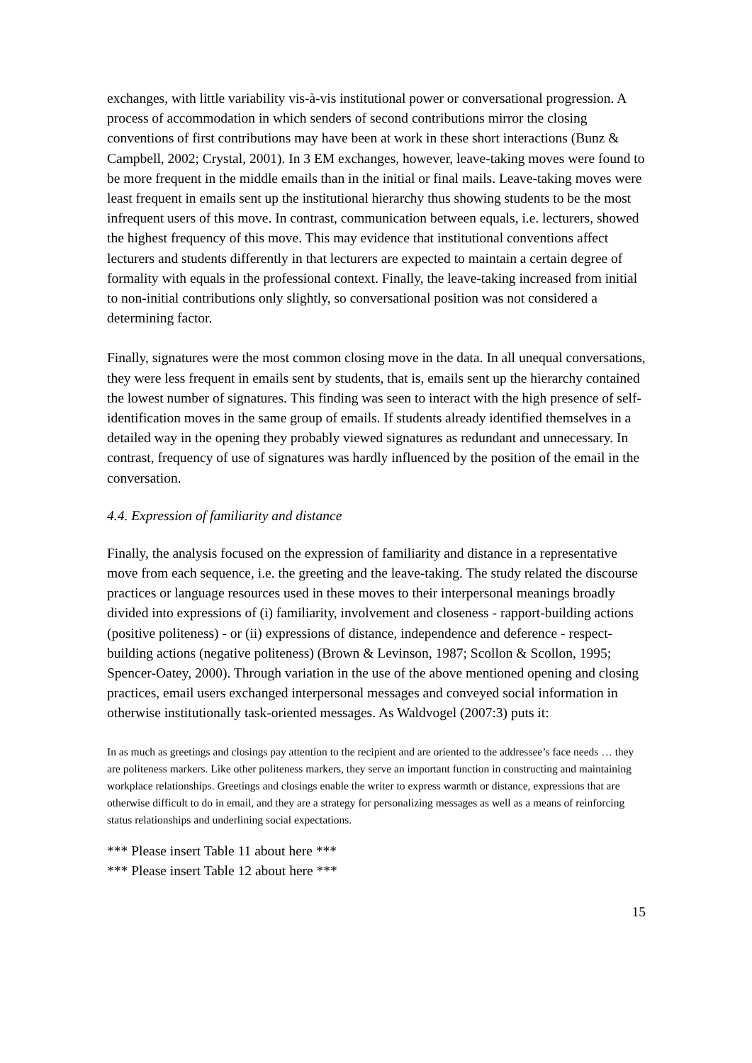exchanges, with little variability vis-à-vis institutional power or conversational progression. A process of accommodation in which senders of second contributions mirror the closing conventions of first contributions may have been at work in these short interactions (Bunz & Campbell, 2002; Crystal, 2001). In 3 EM exchanges, however, leave-taking moves were found to be more frequent in the middle emails than in the initial or final mails. Leave-taking moves were least frequent in emails sent up the institutional hierarchy thus showing students to be the most infrequent users of this move. In contrast, communication between equals, i.e. lecturers, showed the highest frequency of this move. This may evidence that institutional conventions affect lecturers and students differently in that lecturers are expected to maintain a certain degree of formality with equals in the professional context. Finally, the leave-taking increased from initial to non-initial contributions only slightly, so conversational position was not considered a determining factor.
Finally, signatures were the most common closing move in the data. In all unequal conversations, they were less frequent in emails sent by students, that is, emails sent up the hierarchy contained the lowest number of signatures. This finding was seen to interact with the high presence of self-identification moves in the same group of emails. If students already identified themselves in a detailed way in the opening they probably viewed signatures as redundant and unnecessary. In contrast, frequency of use of signatures was hardly influenced by the position of the email in the conversation.
4.4. Expression of familiarity and distance
Finally, the analysis focused on the expression of familiarity and distance in a representative move from each sequence, i.e. the greeting and the leave-taking. The study related the discourse practices or language resources used in these moves to their interpersonal meanings broadly divided into expressions of (i) familiarity, involvement and closeness - rapport-building actions (positive politeness) - or (ii) expressions of distance, independence and deference - respect-building actions (negative politeness) (Brown & Levinson, 1987; Scollon & Scollon, 1995; Spencer-Oatey, 2000). Through variation in the use of the above mentioned opening and closing practices, email users exchanged interpersonal messages and conveyed social information in otherwise institutionally task-oriented messages. As Waldvogel (2007:3) puts it:
In as much as greetings and closings pay attention to the recipient and are oriented to the addressee’s face needs … they are politeness markers. Like other politeness markers, they serve an important function in constructing and maintaining workplace relationships. Greetings and closings enable the writer to express warmth or distance, expressions that are otherwise difficult to do in email, and they are a strategy for personalizing messages as well as a means of reinforcing status relationships and underlining social expectations.
*** Please insert Table 11 about here ***
*** Please insert Table 12 about here ***
15